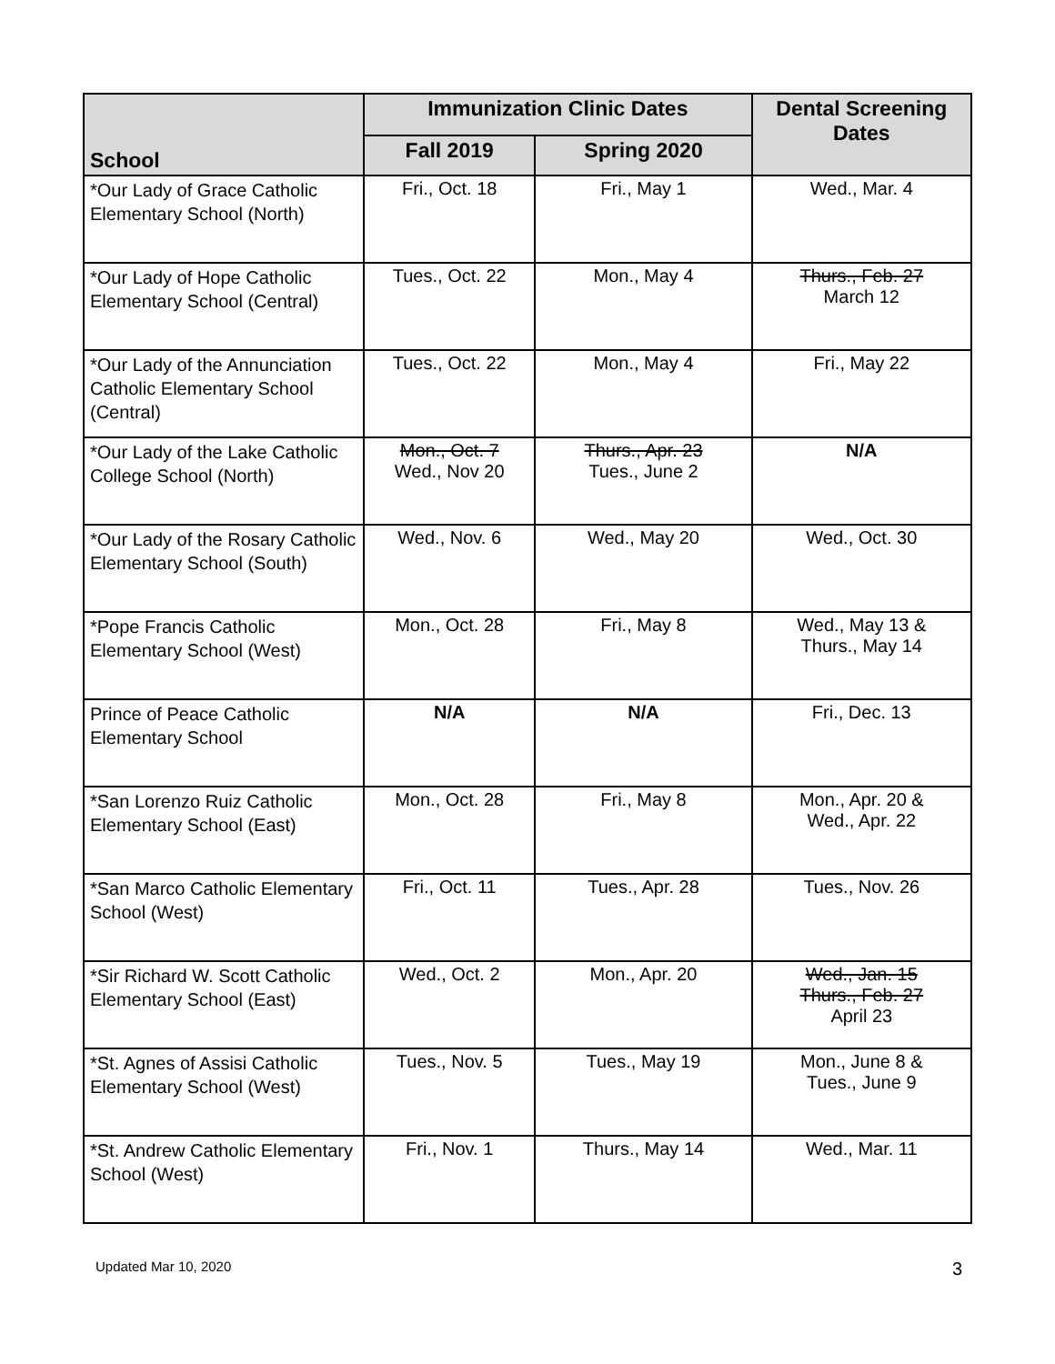| School | Immunization Clinic Dates | | Dental Screening Dates |
| --- | --- | --- | --- |
| | Fall 2019 | Spring 2020 | |
| *Our Lady of Grace Catholic Elementary School (North) | Fri., Oct. 18 | Fri., May 1 | Wed., Mar. 4 |
| *Our Lady of Hope Catholic Elementary School (Central) | Tues., Oct. 22 | Mon., May 4 | Thurs., Feb. 27 March 12 |
| *Our Lady of the Annunciation Catholic Elementary School (Central) | Tues., Oct. 22 | Mon., May 4 | Fri., May 22 |
| *Our Lady of the Lake Catholic College School (North) | Mon., Oct. 7 Wed., Nov 20 | Thurs., Apr. 23 Tues., June 2 | N/A |
| *Our Lady of the Rosary Catholic Elementary School (South) | Wed., Nov. 6 | Wed., May 20 | Wed., Oct. 30 |
| *Pope Francis Catholic Elementary School (West) | Mon., Oct. 28 | Fri., May 8 | Wed., May 13 & Thurs., May 14 |
| Prince of Peace Catholic Elementary School | N/A | N/A | Fri., Dec. 13 |
| *San Lorenzo Ruiz Catholic Elementary School (East) | Mon., Oct. 28 | Fri., May 8 | Mon., Apr. 20 & Wed., Apr. 22 |
| *San Marco Catholic Elementary School (West) | Fri., Oct. 11 | Tues., Apr. 28 | Tues., Nov. 26 |
| *Sir Richard W. Scott Catholic Elementary School (East) | Wed., Oct. 2 | Mon., Apr. 20 | Wed., Jan. 15 Thurs., Feb. 27 April 23 |
| *St. Agnes of Assisi Catholic Elementary School (West) | Tues., Nov. 5 | Tues., May 19 | Mon., June 8 & Tues., June 9 |
| *St. Andrew Catholic Elementary School (West) | Fri., Nov. 1 | Thurs., May 14 | Wed., Mar. 11 |
Updated Mar 10, 2020 3